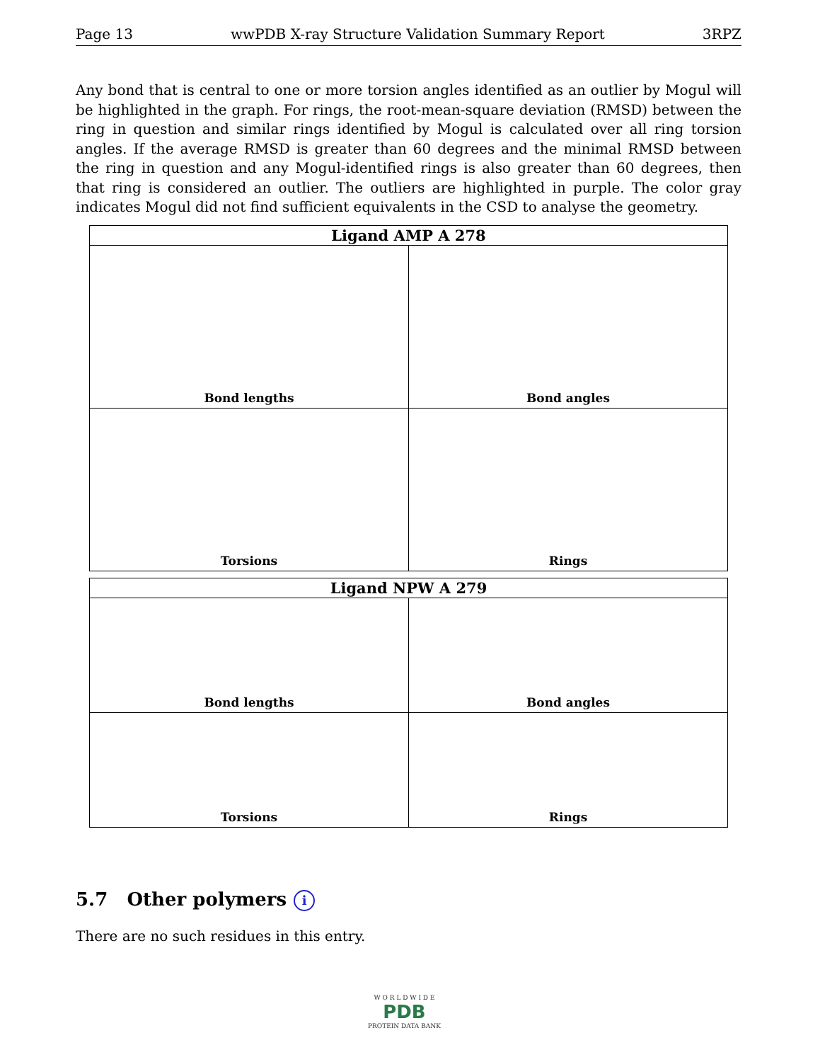Page 13 wwPDB X-ray Structure Validation Summary Report 3RPZ
Any bond that is central to one or more torsion angles identified as an outlier by Mogul will be highlighted in the graph. For rings, the root-mean-square deviation (RMSD) between the ring in question and similar rings identified by Mogul is calculated over all ring torsion angles. If the average RMSD is greater than 60 degrees and the minimal RMSD between the ring in question and any Mogul-identified rings is also greater than 60 degrees, then that ring is considered an outlier. The outliers are highlighted in purple. The color gray indicates Mogul did not find sufficient equivalents in the CSD to analyse the geometry.
| Ligand AMP A 278 | |
| --- | --- |
| Bond lengths | Bond angles |
| Torsions | Rings |
| Ligand NPW A 279 | |
| --- | --- |
| Bond lengths | Bond angles |
| Torsions | Rings |
5.7 Other polymers i
There are no such residues in this entry.
W O R L D W I D E
PDB
PROTEIN DATA BANK